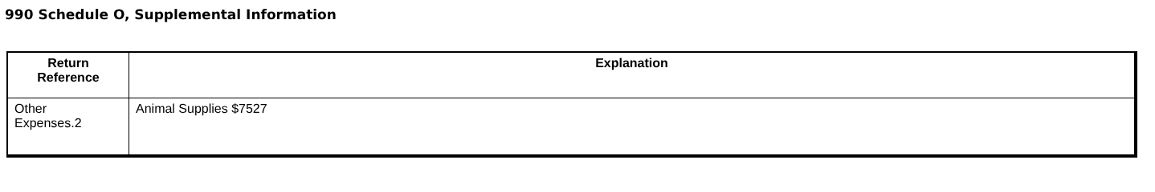990 Schedule O, Supplemental Information
| Return Reference | Explanation |
| --- | --- |
| Other Expenses.2 | Animal Supplies $7527 |